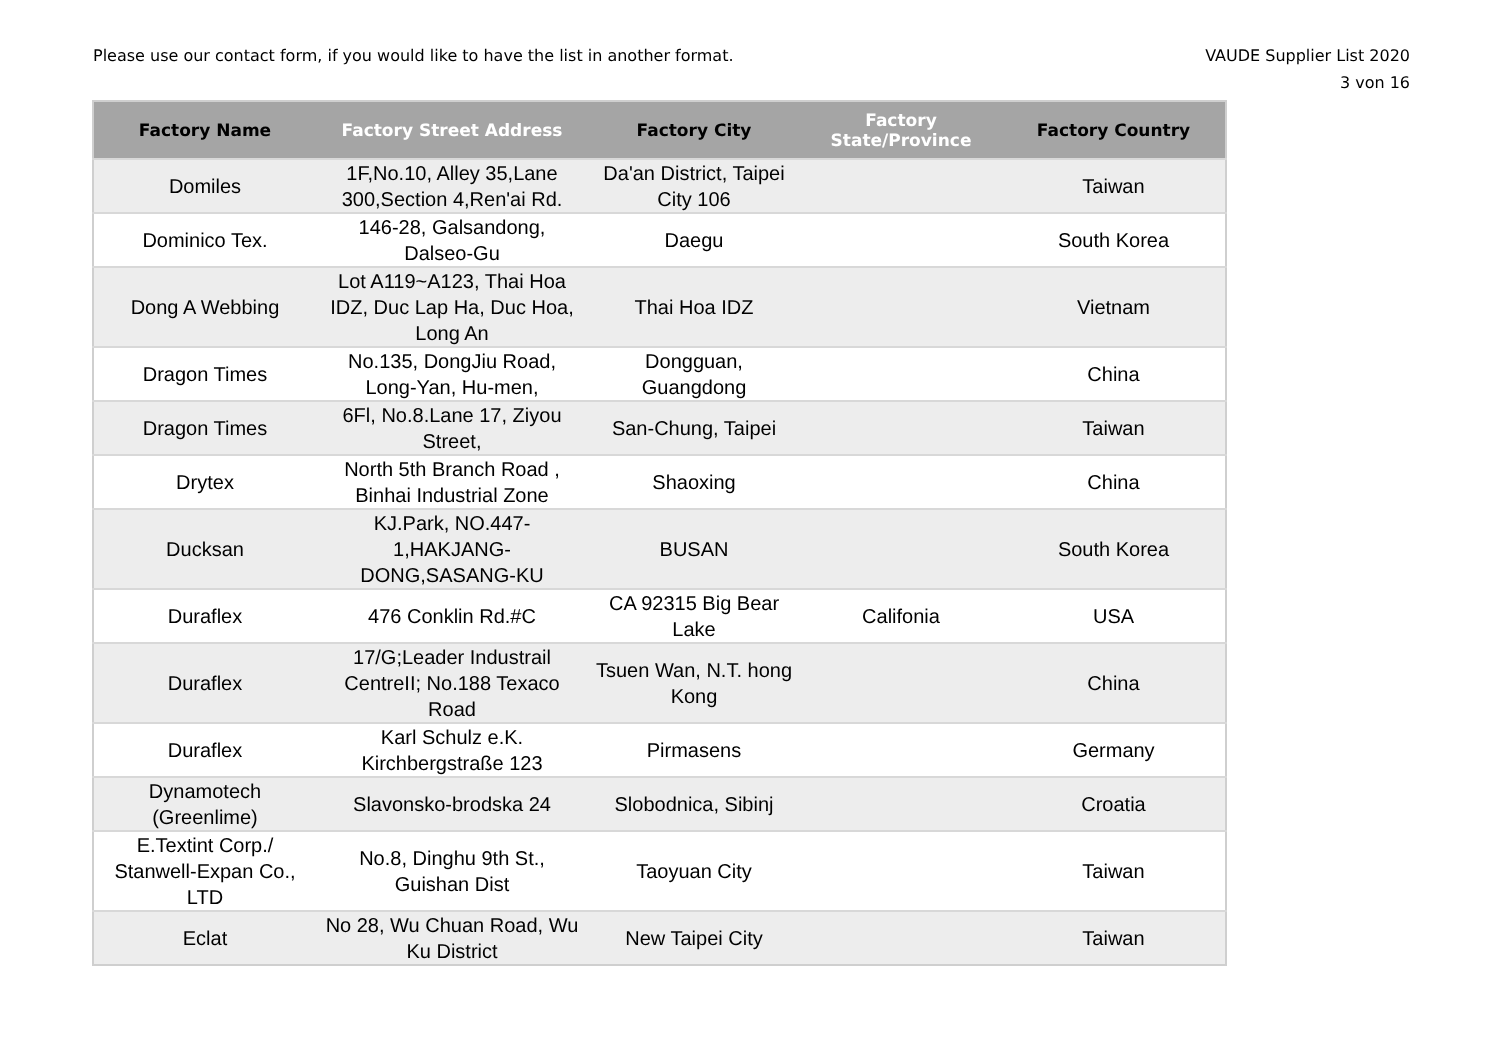Please use our contact form, if you would like to have the list in another format.
VAUDE Supplier List 2020
3 von 16
| Factory Name | Factory Street Address | Factory City | Factory State/Province | Factory Country |
| --- | --- | --- | --- | --- |
| Domiles | 1F,No.10, Alley 35,Lane 300,Section 4,Ren'ai Rd. | Da'an District, Taipei City 106 | | Taiwan |
| Dominico Tex. | 146-28, Galsandong, Dalseo-Gu | Daegu | | South Korea |
| Dong A Webbing | Lot A119~A123, Thai Hoa IDZ, Duc Lap Ha, Duc Hoa, Long An | Thai Hoa IDZ | | Vietnam |
| Dragon Times | No.135, DongJiu Road, Long-Yan, Hu-men, | Dongguan, Guangdong | | China |
| Dragon Times | 6Fl, No.8.Lane 17, Ziyou Street, | San-Chung, Taipei | | Taiwan |
| Drytex | North 5th Branch Road , Binhai Industrial Zone | Shaoxing | | China |
| Ducksan | KJ.Park, NO.447-1,HAKJANG-DONG,SASANG-KU | BUSAN | | South Korea |
| Duraflex | 476 Conklin Rd.#C | CA 92315 Big Bear Lake | Califonia | USA |
| Duraflex | 17/G;Leader Industrail CentreII; No.188 Texaco Road | Tsuen Wan, N.T. hong Kong | | China |
| Duraflex | Karl Schulz e.K. Kirchbergstraße 123 | Pirmasens | | Germany |
| Dynamotech (Greenlime) | Slavonsko-brodska 24 | Slobodnica, Sibinj | | Croatia |
| E.Textint Corp./ Stanwell-Expan Co., LTD | No.8, Dinghu 9th St., Guishan Dist | Taoyuan City | | Taiwan |
| Eclat | No 28, Wu Chuan Road, Wu Ku District | New Taipei City | | Taiwan |